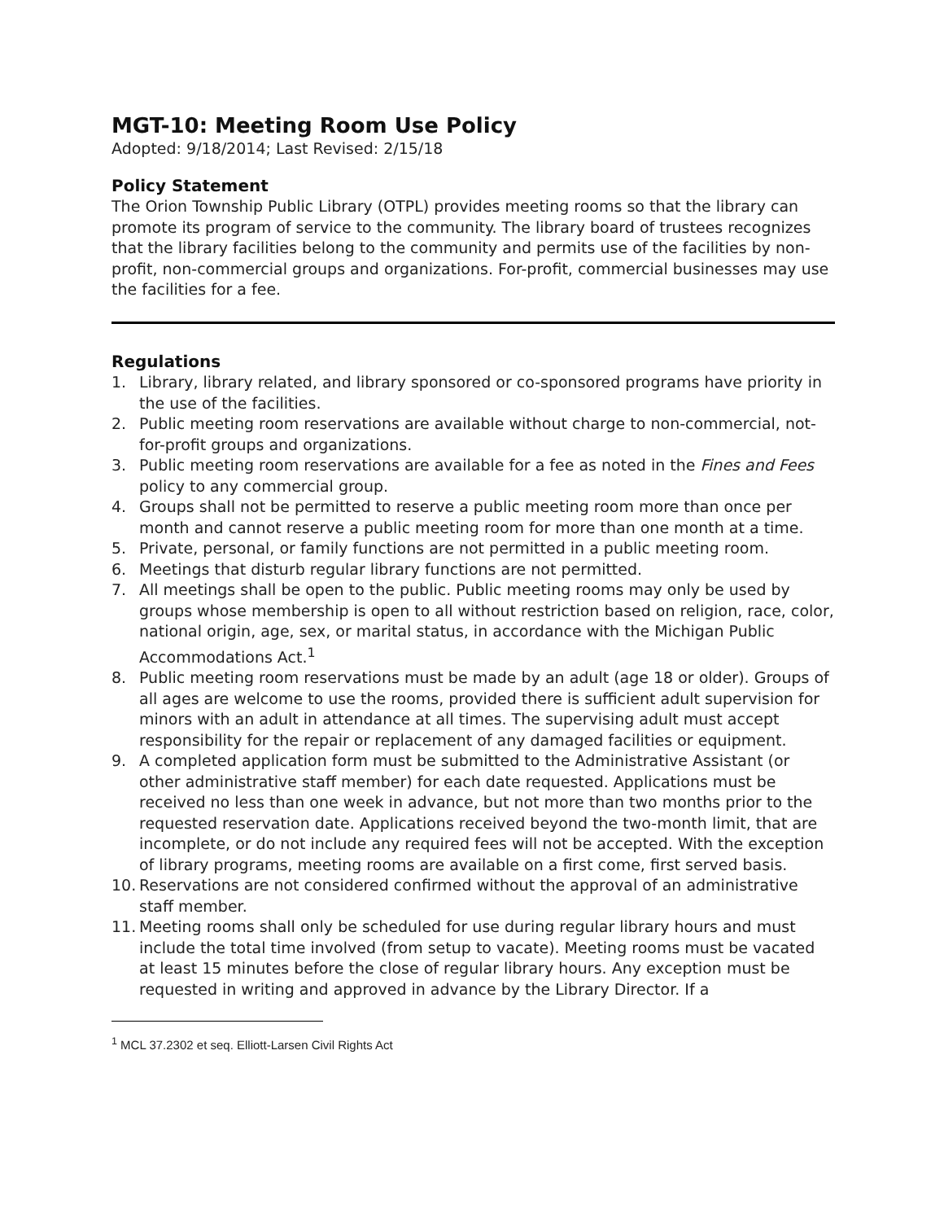MGT-10: Meeting Room Use Policy
Adopted: 9/18/2014; Last Revised: 2/15/18
Policy Statement
The Orion Township Public Library (OTPL) provides meeting rooms so that the library can promote its program of service to the community. The library board of trustees recognizes that the library facilities belong to the community and permits use of the facilities by non-profit, non-commercial groups and organizations. For-profit, commercial businesses may use the facilities for a fee.
Regulations
1. Library, library related, and library sponsored or co-sponsored programs have priority in the use of the facilities.
2. Public meeting room reservations are available without charge to non-commercial, not-for-profit groups and organizations.
3. Public meeting room reservations are available for a fee as noted in the Fines and Fees policy to any commercial group.
4. Groups shall not be permitted to reserve a public meeting room more than once per month and cannot reserve a public meeting room for more than one month at a time.
5. Private, personal, or family functions are not permitted in a public meeting room.
6. Meetings that disturb regular library functions are not permitted.
7. All meetings shall be open to the public. Public meeting rooms may only be used by groups whose membership is open to all without restriction based on religion, race, color, national origin, age, sex, or marital status, in accordance with the Michigan Public Accommodations Act.<sup>1</sup>
8. Public meeting room reservations must be made by an adult (age 18 or older). Groups of all ages are welcome to use the rooms, provided there is sufficient adult supervision for minors with an adult in attendance at all times. The supervising adult must accept responsibility for the repair or replacement of any damaged facilities or equipment.
9. A completed application form must be submitted to the Administrative Assistant (or other administrative staff member) for each date requested. Applications must be received no less than one week in advance, but not more than two months prior to the requested reservation date. Applications received beyond the two-month limit, that are incomplete, or do not include any required fees will not be accepted. With the exception of library programs, meeting rooms are available on a first come, first served basis.
10. Reservations are not considered confirmed without the approval of an administrative staff member.
11. Meeting rooms shall only be scheduled for use during regular library hours and must include the total time involved (from setup to vacate). Meeting rooms must be vacated at least 15 minutes before the close of regular library hours. Any exception must be requested in writing and approved in advance by the Library Director. If a
<sup>1</sup> MCL 37.2302 et seq. Elliott-Larsen Civil Rights Act